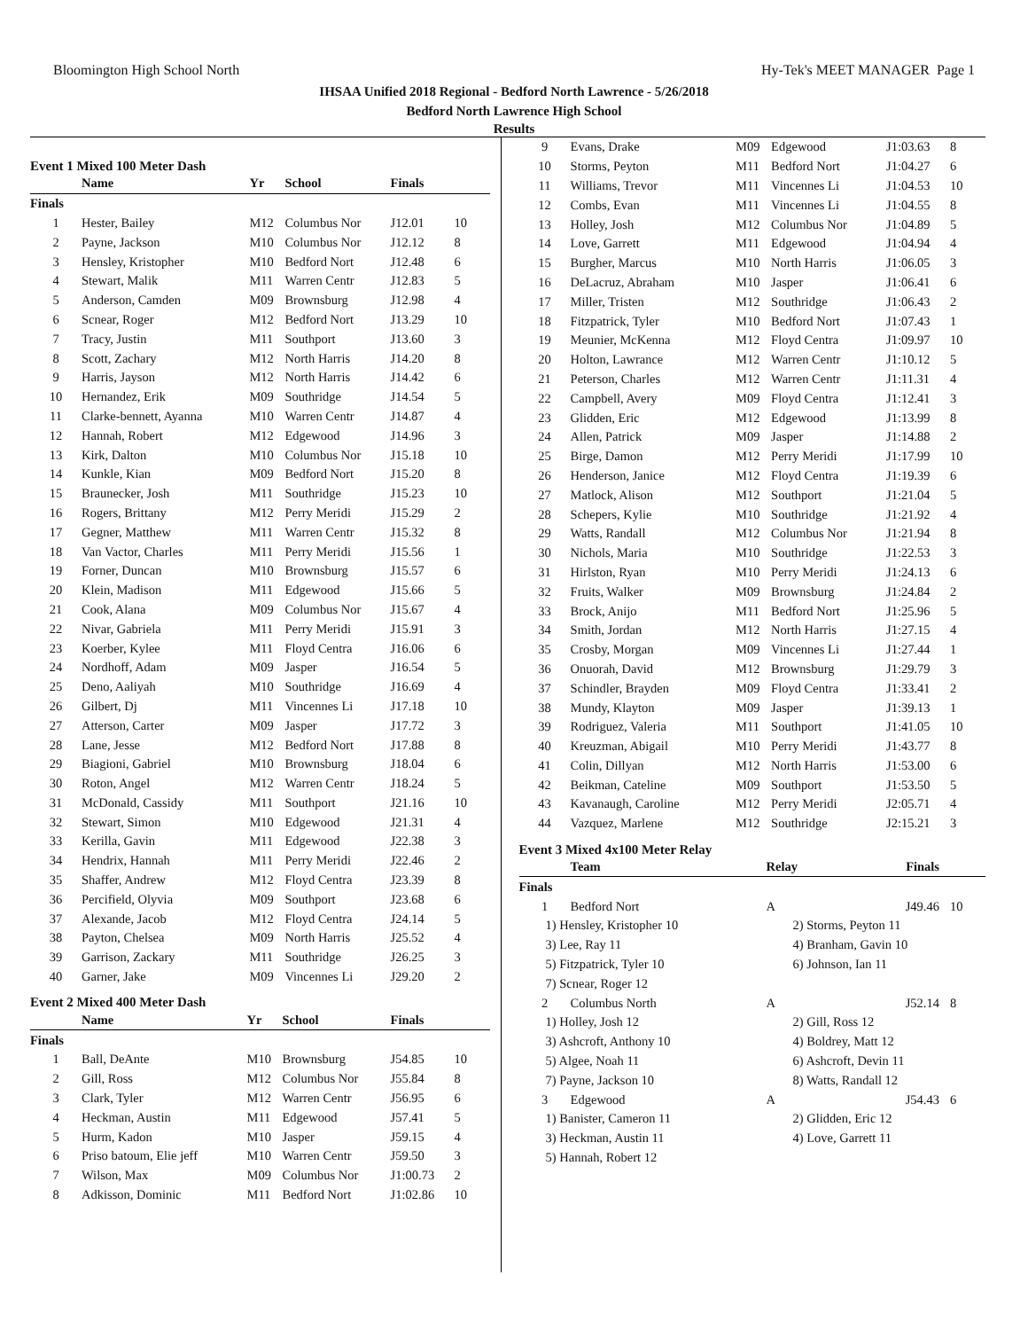Bloomington High School North Hy-Tek's MEET MANAGER Page 1
IHSAA Unified 2018 Regional - Bedford North Lawrence - 5/26/2018
Bedford North Lawrence High School
Results
Event 1 Mixed 100 Meter Dash
| | Name | Yr | School | Finals | |
| --- | --- | --- | --- | --- | --- |
| Finals | | | | | |
| 1 | Hester, Bailey | M12 | Columbus Nor | J12.01 | 10 |
| 2 | Payne, Jackson | M10 | Columbus Nor | J12.12 | 8 |
| 3 | Hensley, Kristopher | M10 | Bedford Nort | J12.48 | 6 |
| 4 | Stewart, Malik | M11 | Warren Centr | J12.83 | 5 |
| 5 | Anderson, Camden | M09 | Brownsburg | J12.98 | 4 |
| 6 | Scnear, Roger | M12 | Bedford Nort | J13.29 | 10 |
| 7 | Tracy, Justin | M11 | Southport | J13.60 | 3 |
| 8 | Scott, Zachary | M12 | North Harris | J14.20 | 8 |
| 9 | Harris, Jayson | M12 | North Harris | J14.42 | 6 |
| 10 | Hernandez, Erik | M09 | Southridge | J14.54 | 5 |
| 11 | Clarke-bennett, Ayanna | M10 | Warren Centr | J14.87 | 4 |
| 12 | Hannah, Robert | M12 | Edgewood | J14.96 | 3 |
| 13 | Kirk, Dalton | M10 | Columbus Nor | J15.18 | 10 |
| 14 | Kunkle, Kian | M09 | Bedford Nort | J15.20 | 8 |
| 15 | Braunecker, Josh | M11 | Southridge | J15.23 | 10 |
| 16 | Rogers, Brittany | M12 | Perry Meridi | J15.29 | 2 |
| 17 | Gegner, Matthew | M11 | Warren Centr | J15.32 | 8 |
| 18 | Van Vactor, Charles | M11 | Perry Meridi | J15.56 | 1 |
| 19 | Forner, Duncan | M10 | Brownsburg | J15.57 | 6 |
| 20 | Klein, Madison | M11 | Edgewood | J15.66 | 5 |
| 21 | Cook, Alana | M09 | Columbus Nor | J15.67 | 4 |
| 22 | Nivar, Gabriela | M11 | Perry Meridi | J15.91 | 3 |
| 23 | Koerber, Kylee | M11 | Floyd Centra | J16.06 | 6 |
| 24 | Nordhoff, Adam | M09 | Jasper | J16.54 | 5 |
| 25 | Deno, Aaliyah | M10 | Southridge | J16.69 | 4 |
| 26 | Gilbert, Dj | M11 | Vincennes Li | J17.18 | 10 |
| 27 | Atterson, Carter | M09 | Jasper | J17.72 | 3 |
| 28 | Lane, Jesse | M12 | Bedford Nort | J17.88 | 8 |
| 29 | Biagioni, Gabriel | M10 | Brownsburg | J18.04 | 6 |
| 30 | Roton, Angel | M12 | Warren Centr | J18.24 | 5 |
| 31 | McDonald, Cassidy | M11 | Southport | J21.16 | 10 |
| 32 | Stewart, Simon | M10 | Edgewood | J21.31 | 4 |
| 33 | Kerilla, Gavin | M11 | Edgewood | J22.38 | 3 |
| 34 | Hendrix, Hannah | M11 | Perry Meridi | J22.46 | 2 |
| 35 | Shaffer, Andrew | M12 | Floyd Centra | J23.39 | 8 |
| 36 | Percifield, Olyvia | M09 | Southport | J23.68 | 6 |
| 37 | Alexande, Jacob | M12 | Floyd Centra | J24.14 | 5 |
| 38 | Payton, Chelsea | M09 | North Harris | J25.52 | 4 |
| 39 | Garrison, Zackary | M11 | Southridge | J26.25 | 3 |
| 40 | Garner, Jake | M09 | Vincennes Li | J29.20 | 2 |
Event 2 Mixed 400 Meter Dash
| | Name | Yr | School | Finals | |
| --- | --- | --- | --- | --- | --- |
| Finals | | | | | |
| 1 | Ball, DeAnte | M10 | Brownsburg | J54.85 | 10 |
| 2 | Gill, Ross | M12 | Columbus Nor | J55.84 | 8 |
| 3 | Clark, Tyler | M12 | Warren Centr | J56.95 | 6 |
| 4 | Heckman, Austin | M11 | Edgewood | J57.41 | 5 |
| 5 | Hurm, Kadon | M10 | Jasper | J59.15 | 4 |
| 6 | Priso batoum, Elie jeff | M10 | Warren Centr | J59.50 | 3 |
| 7 | Wilson, Max | M09 | Columbus Nor | J1:00.73 | 2 |
| 8 | Adkisson, Dominic | M11 | Bedford Nort | J1:02.86 | 10 |
| 9 | Evans, Drake | M09 | Edgewood | J1:03.63 | 8 |
| 10 | Storms, Peyton | M11 | Bedford Nort | J1:04.27 | 6 |
| 11 | Williams, Trevor | M11 | Vincennes Li | J1:04.53 | 10 |
| 12 | Combs, Evan | M11 | Vincennes Li | J1:04.55 | 8 |
| 13 | Holley, Josh | M12 | Columbus Nor | J1:04.89 | 5 |
| 14 | Love, Garrett | M11 | Edgewood | J1:04.94 | 4 |
| 15 | Burgher, Marcus | M10 | North Harris | J1:06.05 | 3 |
| 16 | DeLacruz, Abraham | M10 | Jasper | J1:06.41 | 6 |
| 17 | Miller, Tristen | M12 | Southridge | J1:06.43 | 2 |
| 18 | Fitzpatrick, Tyler | M10 | Bedford Nort | J1:07.43 | 1 |
| 19 | Meunier, McKenna | M12 | Floyd Centra | J1:09.97 | 10 |
| 20 | Holton, Lawrance | M12 | Warren Centr | J1:10.12 | 5 |
| 21 | Peterson, Charles | M12 | Warren Centr | J1:11.31 | 4 |
| 22 | Campbell, Avery | M09 | Floyd Centra | J1:12.41 | 3 |
| 23 | Glidden, Eric | M12 | Edgewood | J1:13.99 | 8 |
| 24 | Allen, Patrick | M09 | Jasper | J1:14.88 | 2 |
| 25 | Birge, Damon | M12 | Perry Meridi | J1:17.99 | 10 |
| 26 | Henderson, Janice | M12 | Floyd Centra | J1:19.39 | 6 |
| 27 | Matlock, Alison | M12 | Southport | J1:21.04 | 5 |
| 28 | Schepers, Kylie | M10 | Southridge | J1:21.92 | 4 |
| 29 | Watts, Randall | M12 | Columbus Nor | J1:21.94 | 8 |
| 30 | Nichols, Maria | M10 | Southridge | J1:22.53 | 3 |
| 31 | Hirlston, Ryan | M10 | Perry Meridi | J1:24.13 | 6 |
| 32 | Fruits, Walker | M09 | Brownsburg | J1:24.84 | 2 |
| 33 | Brock, Anijo | M11 | Bedford Nort | J1:25.96 | 5 |
| 34 | Smith, Jordan | M12 | North Harris | J1:27.15 | 4 |
| 35 | Crosby, Morgan | M09 | Vincennes Li | J1:27.44 | 1 |
| 36 | Onuorah, David | M12 | Brownsburg | J1:29.79 | 3 |
| 37 | Schindler, Brayden | M09 | Floyd Centra | J1:33.41 | 2 |
| 38 | Mundy, Klayton | M09 | Jasper | J1:39.13 | 1 |
| 39 | Rodriguez, Valeria | M11 | Southport | J1:41.05 | 10 |
| 40 | Kreuzman, Abigail | M10 | Perry Meridi | J1:43.77 | 8 |
| 41 | Colin, Dillyan | M12 | North Harris | J1:53.00 | 6 |
| 42 | Beikman, Cateline | M09 | Southport | J1:53.50 | 5 |
| 43 | Kavanaugh, Caroline | M12 | Perry Meridi | J2:05.71 | 4 |
| 44 | Vazquez, Marlene | M12 | Southridge | J2:15.21 | 3 |
Event 3 Mixed 4x100 Meter Relay
| | Team | Relay | Finals | |
| --- | --- | --- | --- | --- |
| Finals | | | | |
| 1 | Bedford Nort | A | J49.46 | 10 |
| 1) Hensley, Kristopher 10 | | 2) Storms, Peyton 11 | | |
| 3) Lee, Ray 11 | | 4) Branham, Gavin 10 | | |
| 5) Fitzpatrick, Tyler 10 | | 6) Johnson, Ian 11 | | |
| 7) Scnear, Roger 12 | | | | |
| 2 | Columbus North | A | J52.14 | 8 |
| 1) Holley, Josh 12 | | 2) Gill, Ross 12 | | |
| 3) Ashcroft, Anthony 10 | | 4) Boldrey, Matt 12 | | |
| 5) Algee, Noah 11 | | 6) Ashcroft, Devin 11 | | |
| 7) Payne, Jackson 10 | | 8) Watts, Randall 12 | | |
| 3 | Edgewood | A | J54.43 | 6 |
| 1) Banister, Cameron 11 | | 2) Glidden, Eric 12 | | |
| 3) Heckman, Austin 11 | | 4) Love, Garrett 11 | | |
| 5) Hannah, Robert 12 | | | | |